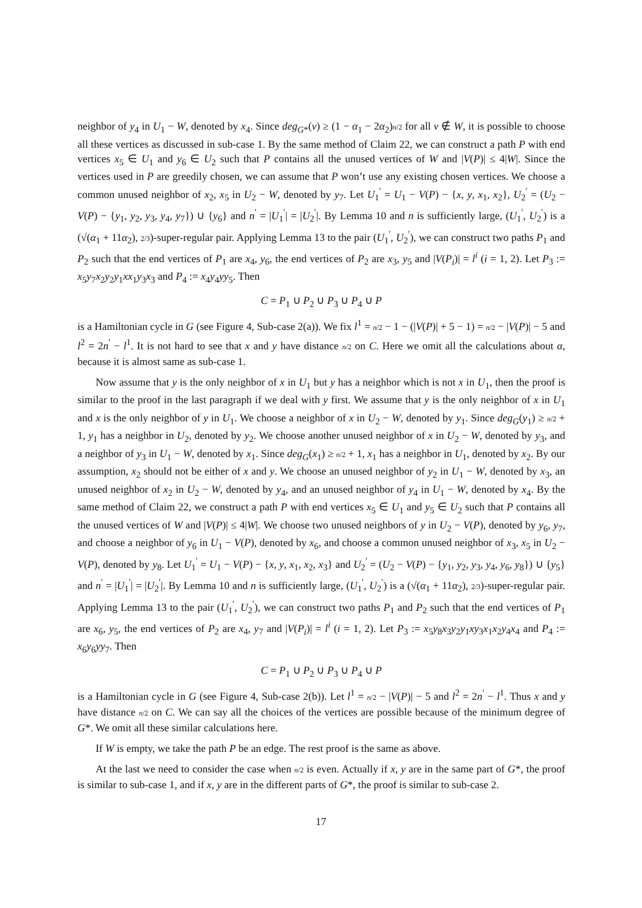neighbor of y<sub>4</sub> in U<sub>1</sub> − W, denoted by x<sub>4</sub>. Since deg<sub>G*</sub>(v) ≥ (1 − α<sub>1</sub> − 2α<sub>2</sub>)n/2 for all v ∉ W, it is possible to choose all these vertices as discussed in sub-case 1. By the same method of Claim 22, we can construct a path P with end vertices x<sub>5</sub> ∈ U<sub>1</sub> and y<sub>6</sub> ∈ U<sub>2</sub> such that P contains all the unused vertices of W and |V(P)| ≤ 4|W|. Since the vertices used in P are greedily chosen, we can assume that P won’t use any existing chosen vertices. We choose a common unused neighbor of x<sub>2</sub>, x<sub>5</sub> in U<sub>2</sub> − W, denoted by y<sub>7</sub>. Let U<sub>1</sub><sup>′</sup> = U<sub>1</sub> − V(P) − {x, y, x<sub>1</sub>, x<sub>2</sub>}, U<sub>2</sub><sup>′</sup> = (U<sub>2</sub> − V(P) − {y<sub>1</sub>, y<sub>2</sub>, y<sub>3</sub>, y<sub>4</sub>, y<sub>7</sub>}) ∪ {y<sub>6</sub>} and n<sup>′</sup> = |U<sub>1</sub><sup>′</sup>| = |U<sub>2</sub><sup>′</sup>|. By Lemma 10 and n is sufficiently large, (U<sub>1</sub><sup>′</sup>, U<sub>2</sub><sup>′</sup>) is a (√(α<sub>1</sub> + 11α<sub>2</sub>), 2/3)-super-regular pair. Applying Lemma 13 to the pair (U<sub>1</sub><sup>′</sup>, U<sub>2</sub><sup>′</sup>), we can construct two paths P<sub>1</sub> and P<sub>2</sub> such that the end vertices of P<sub>1</sub> are x<sub>4</sub>, y<sub>6</sub>, the end vertices of P<sub>2</sub> are x<sub>3</sub>, y<sub>5</sub> and |V(P<sub>i</sub>)| = l<sup>i</sup> (i = 1, 2). Let P<sub>3</sub> := x<sub>5</sub>y<sub>7</sub>x<sub>2</sub>y<sub>2</sub>y<sub>1</sub>xx<sub>1</sub>y<sub>3</sub>x<sub>3</sub> and P<sub>4</sub> := x<sub>4</sub>y<sub>4</sub>yy<sub>5</sub>. Then
C = P<sub>1</sub> ∪ P<sub>2</sub> ∪ P<sub>3</sub> ∪ P<sub>4</sub> ∪ P
is a Hamiltonian cycle in G (see Figure 4, Sub-case 2(a)). We fix l<sup>1</sup> = n/2 − 1 − (|V(P)| + 5 − 1) = n/2 − |V(P)| − 5 and l<sup>2</sup> = 2n<sup>′</sup> − l<sup>1</sup>. It is not hard to see that x and y have distance n/2 on C. Here we omit all the calculations about α, because it is almost same as sub-case 1.
Now assume that y is the only neighbor of x in U<sub>1</sub> but y has a neighbor which is not x in U<sub>1</sub>, then the proof is similar to the proof in the last paragraph if we deal with y first. We assume that y is the only neighbor of x in U<sub>1</sub> and x is the only neighbor of y in U<sub>1</sub>. We choose a neighbor of x in U<sub>2</sub> − W, denoted by y<sub>1</sub>. Since deg<sub>G</sub>(y<sub>1</sub>) ≥ n/2 + 1, y<sub>1</sub> has a neighbor in U<sub>2</sub>, denoted by y<sub>2</sub>. We choose another unused neighbor of x in U<sub>2</sub> − W, denoted by y<sub>3</sub>, and a neighbor of y<sub>3</sub> in U<sub>1</sub> − W, denoted by x<sub>1</sub>. Since deg<sub>G</sub>(x<sub>1</sub>) ≥ n/2 + 1, x<sub>1</sub> has a neighbor in U<sub>1</sub>, denoted by x<sub>2</sub>. By our assumption, x<sub>2</sub> should not be either of x and y. We choose an unused neighbor of y<sub>2</sub> in U<sub>1</sub> − W, denoted by x<sub>3</sub>, an unused neighbor of x<sub>2</sub> in U<sub>2</sub> − W, denoted by y<sub>4</sub>, and an unused neighbor of y<sub>4</sub> in U<sub>1</sub> − W, denoted by x<sub>4</sub>. By the same method of Claim 22, we construct a path P with end vertices x<sub>5</sub> ∈ U<sub>1</sub> and y<sub>5</sub> ∈ U<sub>2</sub> such that P contains all the unused vertices of W and |V(P)| ≤ 4|W|. We choose two unused neighbors of y in U<sub>2</sub> − V(P), denoted by y<sub>6</sub>, y<sub>7</sub>, and choose a neighbor of y<sub>6</sub> in U<sub>1</sub> − V(P), denoted by x<sub>6</sub>, and choose a common unused neighbor of x<sub>3</sub>, x<sub>5</sub> in U<sub>2</sub> − V(P), denoted by y<sub>8</sub>. Let U<sub>1</sub><sup>′</sup> = U<sub>1</sub> − V(P) − {x, y, x<sub>1</sub>, x<sub>2</sub>, x<sub>3</sub>} and U<sub>2</sub><sup>′</sup> = (U<sub>2</sub> − V(P) − {y<sub>1</sub>, y<sub>2</sub>, y<sub>3</sub>, y<sub>4</sub>, y<sub>6</sub>, y<sub>8</sub>}) ∪ {y<sub>5</sub>} and n<sup>′</sup> = |U<sub>1</sub><sup>′</sup>| = |U<sub>2</sub><sup>′</sup>|. By Lemma 10 and n is sufficiently large, (U<sub>1</sub><sup>′</sup>, U<sub>2</sub><sup>′</sup>) is a (√(α<sub>1</sub> + 11α<sub>2</sub>), 2/3)-super-regular pair. Applying Lemma 13 to the pair (U<sub>1</sub><sup>′</sup>, U<sub>2</sub><sup>′</sup>), we can construct two paths P<sub>1</sub> and P<sub>2</sub> such that the end vertices of P<sub>1</sub> are x<sub>6</sub>, y<sub>5</sub>, the end vertices of P<sub>2</sub> are x<sub>4</sub>, y<sub>7</sub> and |V(P<sub>i</sub>)| = l<sup>i</sup> (i = 1, 2). Let P<sub>3</sub> := x<sub>5</sub>y<sub>8</sub>x<sub>3</sub>y<sub>2</sub>y<sub>1</sub>xy<sub>3</sub>x<sub>1</sub>x<sub>2</sub>y<sub>4</sub>x<sub>4</sub> and P<sub>4</sub> := x<sub>6</sub>y<sub>6</sub>yy<sub>7</sub>. Then
C = P<sub>1</sub> ∪ P<sub>2</sub> ∪ P<sub>3</sub> ∪ P<sub>4</sub> ∪ P
is a Hamiltonian cycle in G (see Figure 4, Sub-case 2(b)). Let l<sup>1</sup> = n/2 − |V(P)| − 5 and l<sup>2</sup> = 2n<sup>′</sup> − l<sup>1</sup>. Thus x and y have distance n/2 on C. We can say all the choices of the vertices are possible because of the minimum degree of G*. We omit all these similar calculations here.
If W is empty, we take the path P be an edge. The rest proof is the same as above.
At the last we need to consider the case when n/2 is even. Actually if x, y are in the same part of G*, the proof is similar to sub-case 1, and if x, y are in the different parts of G*, the proof is similar to sub-case 2.
17